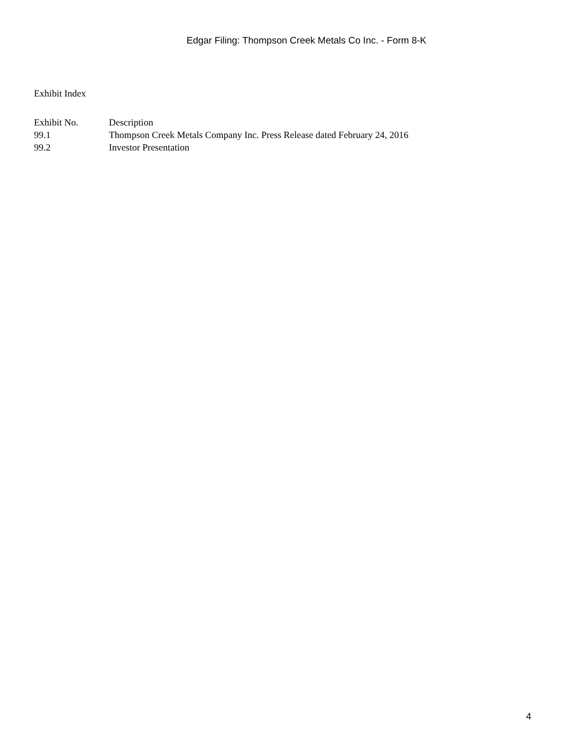Edgar Filing: Thompson Creek Metals Co Inc. - Form 8-K
Exhibit Index
| Exhibit No. | Description |
| --- | --- |
| 99.1 | Thompson Creek Metals Company Inc. Press Release dated February 24, 2016 |
| 99.2 | Investor Presentation |
4